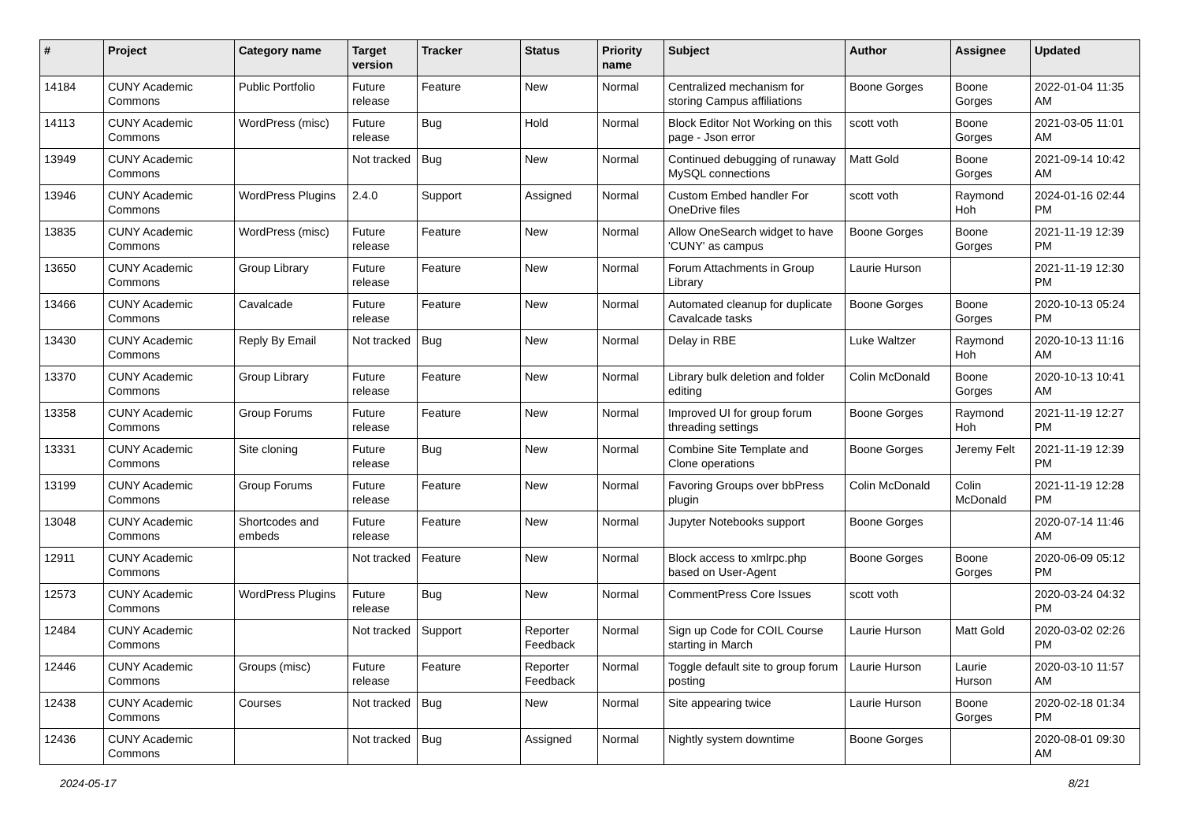| # | Project | Category name | Target version | Tracker | Status | Priority name | Subject | Author | Assignee | Updated |
| --- | --- | --- | --- | --- | --- | --- | --- | --- | --- | --- |
| 14184 | CUNY Academic Commons | Public Portfolio | Future release | Feature | New | Normal | Centralized mechanism for storing Campus affiliations | Boone Gorges | Boone Gorges | 2022-01-04 11:35 AM |
| 14113 | CUNY Academic Commons | WordPress (misc) | Future release | Bug | Hold | Normal | Block Editor Not Working on this page - Json error | scott voth | Boone Gorges | 2021-03-05 11:01 AM |
| 13949 | CUNY Academic Commons | | Not tracked | Bug | New | Normal | Continued debugging of runaway MySQL connections | Matt Gold | Boone Gorges | 2021-09-14 10:42 AM |
| 13946 | CUNY Academic Commons | WordPress Plugins | 2.4.0 | Support | Assigned | Normal | Custom Embed handler For OneDrive files | scott voth | Raymond Hoh | 2024-01-16 02:44 PM |
| 13835 | CUNY Academic Commons | WordPress (misc) | Future release | Feature | New | Normal | Allow OneSearch widget to have 'CUNY' as campus | Boone Gorges | Boone Gorges | 2021-11-19 12:39 PM |
| 13650 | CUNY Academic Commons | Group Library | Future release | Feature | New | Normal | Forum Attachments in Group Library | Laurie Hurson | | 2021-11-19 12:30 PM |
| 13466 | CUNY Academic Commons | Cavalcade | Future release | Feature | New | Normal | Automated cleanup for duplicate Cavalcade tasks | Boone Gorges | Boone Gorges | 2020-10-13 05:24 PM |
| 13430 | CUNY Academic Commons | Reply By Email | Not tracked | Bug | New | Normal | Delay in RBE | Luke Waltzer | Raymond Hoh | 2020-10-13 11:16 AM |
| 13370 | CUNY Academic Commons | Group Library | Future release | Feature | New | Normal | Library bulk deletion and folder editing | Colin McDonald | Boone Gorges | 2020-10-13 10:41 AM |
| 13358 | CUNY Academic Commons | Group Forums | Future release | Feature | New | Normal | Improved UI for group forum threading settings | Boone Gorges | Raymond Hoh | 2021-11-19 12:27 PM |
| 13331 | CUNY Academic Commons | Site cloning | Future release | Bug | New | Normal | Combine Site Template and Clone operations | Boone Gorges | Jeremy Felt | 2021-11-19 12:39 PM |
| 13199 | CUNY Academic Commons | Group Forums | Future release | Feature | New | Normal | Favoring Groups over bbPress plugin | Colin McDonald | Colin McDonald | 2021-11-19 12:28 PM |
| 13048 | CUNY Academic Commons | Shortcodes and embeds | Future release | Feature | New | Normal | Jupyter Notebooks support | Boone Gorges | | 2020-07-14 11:46 AM |
| 12911 | CUNY Academic Commons | | Not tracked | Feature | New | Normal | Block access to xmlrpc.php based on User-Agent | Boone Gorges | Boone Gorges | 2020-06-09 05:12 PM |
| 12573 | CUNY Academic Commons | WordPress Plugins | Future release | Bug | New | Normal | CommentPress Core Issues | scott voth | | 2020-03-24 04:32 PM |
| 12484 | CUNY Academic Commons | | Not tracked | Support | Reporter Feedback | Normal | Sign up Code for COIL Course starting in March | Laurie Hurson | Matt Gold | 2020-03-02 02:26 PM |
| 12446 | CUNY Academic Commons | Groups (misc) | Future release | Feature | Reporter Feedback | Normal | Toggle default site to group forum posting | Laurie Hurson | Laurie Hurson | 2020-03-10 11:57 AM |
| 12438 | CUNY Academic Commons | Courses | Not tracked | Bug | New | Normal | Site appearing twice | Laurie Hurson | Boone Gorges | 2020-02-18 01:34 PM |
| 12436 | CUNY Academic Commons | | Not tracked | Bug | Assigned | Normal | Nightly system downtime | Boone Gorges | | 2020-08-01 09:30 AM |
2024-05-17 8/21